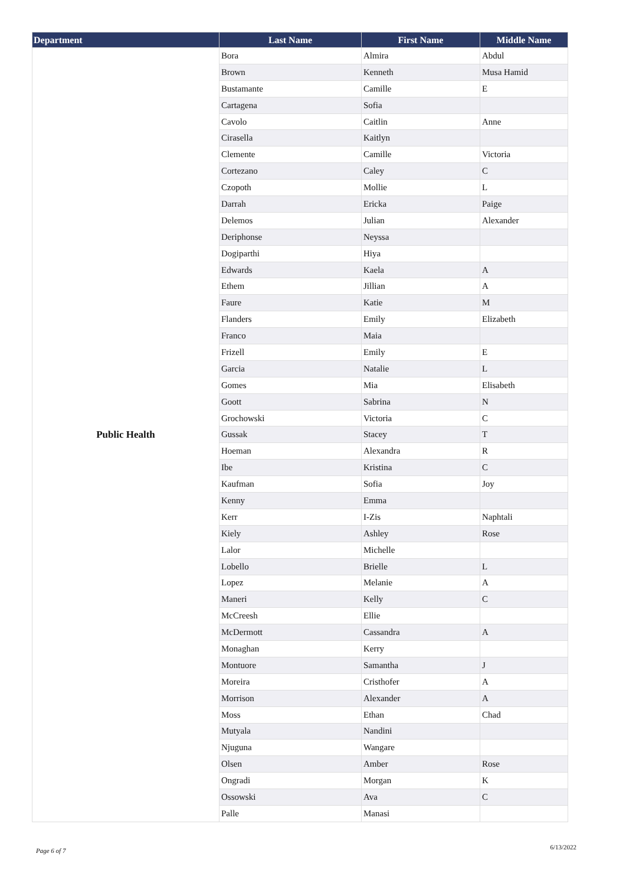| Department | Last Name | First Name | Middle Name |
| --- | --- | --- | --- |
| Public Health | Bora | Almira | Abdul |
| | Brown | Kenneth | Musa Hamid |
| | Bustamante | Camille | E |
| | Cartagena | Sofia | |
| | Cavolo | Caitlin | Anne |
| | Cirasella | Kaitlyn | |
| | Clemente | Camille | Victoria |
| | Cortezano | Caley | C |
| | Czopoth | Mollie | L |
| | Darrah | Ericka | Paige |
| | Delemos | Julian | Alexander |
| | Deriphonse | Neyssa | |
| | Dogiparthi | Hiya | |
| | Edwards | Kaela | A |
| | Ethem | Jillian | A |
| | Faure | Katie | M |
| | Flanders | Emily | Elizabeth |
| | Franco | Maia | |
| | Frizell | Emily | E |
| | Garcia | Natalie | L |
| | Gomes | Mia | Elisabeth |
| | Goott | Sabrina | N |
| | Grochowski | Victoria | C |
| | Gussak | Stacey | T |
| | Hoeman | Alexandra | R |
| | Ibe | Kristina | C |
| | Kaufman | Sofia | Joy |
| | Kenny | Emma | |
| | Kerr | I-Zis | Naphtali |
| | Kiely | Ashley | Rose |
| | Lalor | Michelle | |
| | Lobello | Brielle | L |
| | Lopez | Melanie | A |
| | Maneri | Kelly | C |
| | McCreesh | Ellie | |
| | McDermott | Cassandra | A |
| | Monaghan | Kerry | |
| | Montuore | Samantha | J |
| | Moreira | Cristhofer | A |
| | Morrison | Alexander | A |
| | Moss | Ethan | Chad |
| | Mutyala | Nandini | |
| | Njuguna | Wangare | |
| | Olsen | Amber | Rose |
| | Ongradi | Morgan | K |
| | Ossowski | Ava | C |
| | Palle | Manasi | |
Page 6 of 7 6/13/2022